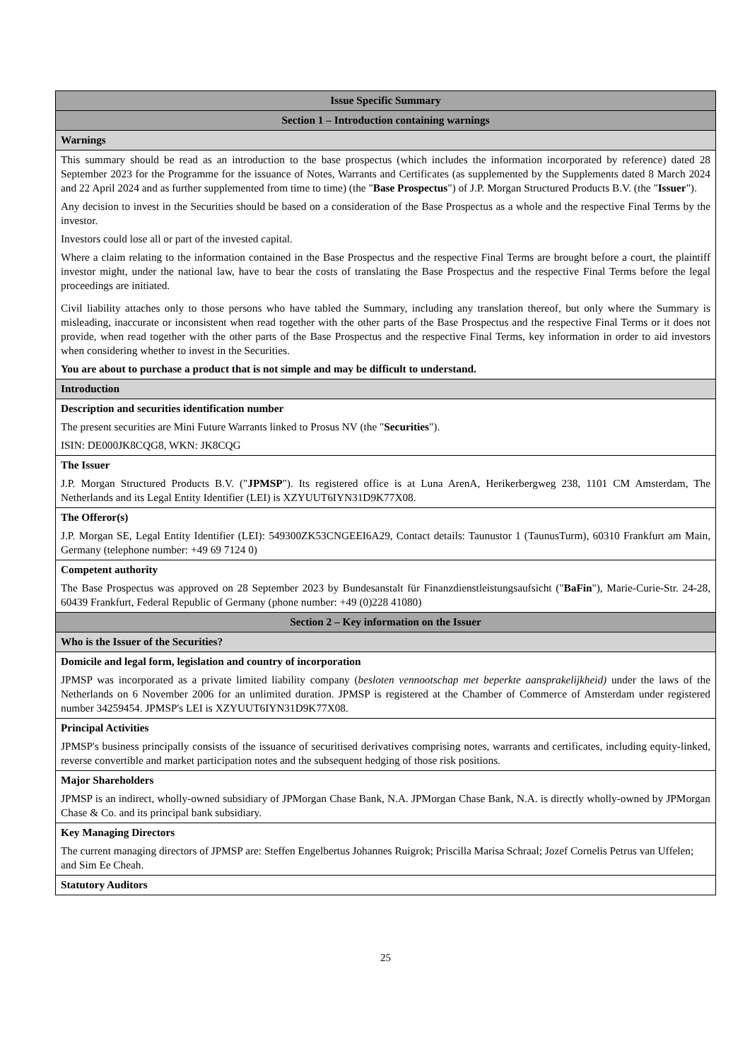| Issue Specific Summary |
| Section 1 – Introduction containing warnings |
| Warnings |
| This summary should be read as an introduction to the base prospectus (which includes the information incorporated by reference) dated 28 September 2023 for the Programme for the issuance of Notes, Warrants and Certificates (as supplemented by the Supplements dated 8 March 2024 and 22 April 2024 and as further supplemented from time to time) (the " Base Prospectus ") of J.P. Morgan Structured Products B.V. (the " Issuer "). Any decision to invest in the Securities should be based on a consideration of the Base Prospectus as a whole and the respective Final Terms by the investor. Investors could lose all or part of the invested capital. Where a claim relating to the information contained in the Base Prospectus and the respective Final Terms are brought before a court, the plaintiff investor might, under the national law, have to bear the costs of translating the Base Prospectus and the respective Final Terms before the legal proceedings are initiated. Civil liability attaches only to those persons who have tabled the Summary, including any translation thereof, but only where the Summary is misleading, inaccurate or inconsistent when read together with the other parts of the Base Prospectus and the respective Final Terms or it does not provide, when read together with the other parts of the Base Prospectus and the respective Final Terms, key information in order to aid investors when considering whether to invest in the Securities. You are about to purchase a product that is not simple and may be difficult to understand. |
| Introduction |
| Description and securities identification number The present securities are Mini Future Warrants linked to Prosus NV (the " Securities "). ISIN: DE000JK8CQG8, WKN: JK8CQG |
| The Issuer J.P. Morgan Structured Products B.V. (" JPMSP "). Its registered office is at Luna ArenA, Herikerbergweg 238, 1101 CM Amsterdam, The Netherlands and its Legal Entity Identifier (LEI) is XZYUUT6IYN31D9K77X08. |
| The Offeror(s) J.P. Morgan SE, Legal Entity Identifier (LEI): 549300ZK53CNGEEI6A29, Contact details: Taunustor 1 (TaunusTurm), 60310 Frankfurt am Main, Germany (telephone number: +49 69 7124 0) |
| Competent authority The Base Prospectus was approved on 28 September 2023 by Bundesanstalt für Finanzdienstleistungsaufsicht (" BaFin "), Marie-Curie-Str. 24-28, 60439 Frankfurt, Federal Republic of Germany (phone number: +49 (0)228 41080) |
| Section 2 – Key information on the Issuer |
| Who is the Issuer of the Securities? |
| Domicile and legal form, legislation and country of incorporation JPMSP was incorporated as a private limited liability company ( besloten vennootschap met beperkte aansprakelijkheid) under the laws of the Netherlands on 6 November 2006 for an unlimited duration. JPMSP is registered at the Chamber of Commerce of Amsterdam under registered number 34259454. JPMSP's LEI is XZYUUT6IYN31D9K77X08. |
| Principal Activities JPMSP's business principally consists of the issuance of securitised derivatives comprising notes, warrants and certificates, including equity-linked, reverse convertible and market participation notes and the subsequent hedging of those risk positions. |
| Major Shareholders JPMSP is an indirect, wholly-owned subsidiary of JPMorgan Chase Bank, N.A. JPMorgan Chase Bank, N.A. is directly wholly-owned by JPMorgan Chase & Co. and its principal bank subsidiary. |
| Key Managing Directors The current managing directors of JPMSP are: Steffen Engelbertus Johannes Ruigrok; Priscilla Marisa Schraal; Jozef Cornelis Petrus van Uffelen; and Sim Ee Cheah. |
| Statutory Auditors |
25